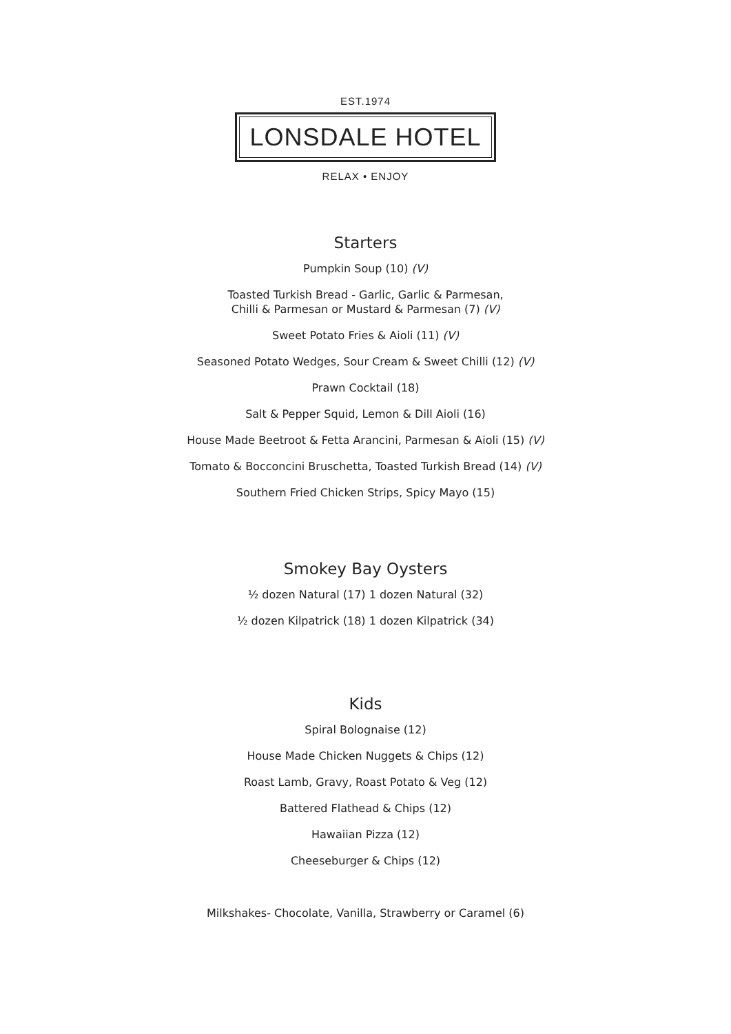EST.1974
LONSDALE HOTEL
RELAX • ENJOY
Starters
Pumpkin Soup (10) (V)
Toasted Turkish Bread - Garlic, Garlic & Parmesan,
Chilli & Parmesan or Mustard & Parmesan (7) (V)
Sweet Potato Fries & Aioli (11) (V)
Seasoned Potato Wedges, Sour Cream & Sweet Chilli (12) (V)
Prawn Cocktail (18)
Salt & Pepper Squid, Lemon & Dill Aioli (16)
House Made Beetroot & Fetta Arancini, Parmesan & Aioli (15) (V)
Tomato & Bocconcini Bruschetta, Toasted Turkish Bread (14) (V)
Southern Fried Chicken Strips, Spicy Mayo (15)
Smokey Bay Oysters
½ dozen Natural (17) 1 dozen Natural (32)
½ dozen Kilpatrick (18) 1 dozen Kilpatrick (34)
Kids
Spiral Bolognaise (12)
House Made Chicken Nuggets & Chips (12)
Roast Lamb, Gravy, Roast Potato & Veg (12)
Battered Flathead & Chips (12)
Hawaiian Pizza (12)
Cheeseburger & Chips (12)
Milkshakes- Chocolate, Vanilla, Strawberry or Caramel (6)